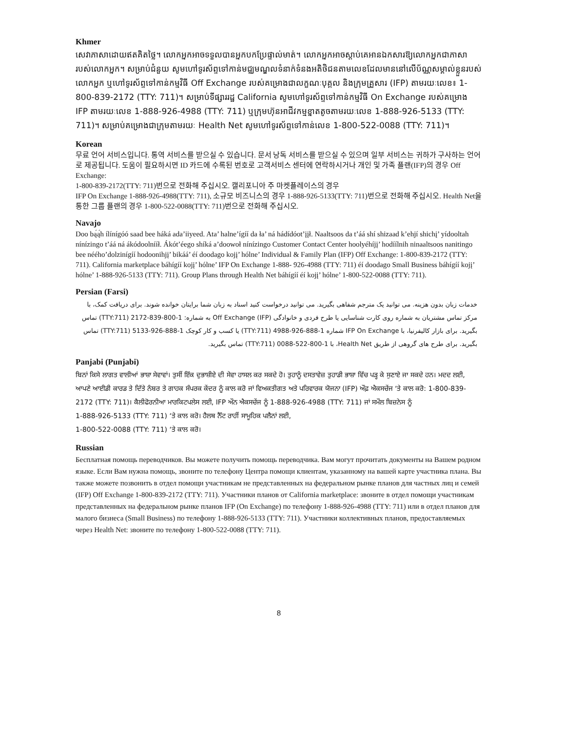Khmer
សេវាភាសាដោយឥតគិតថ្លៃ។ លោកអ្នកអាចទទួលបានអ្នកបកប្រែផ្ទាល់មាត់។ លោកអ្នកអាចស្តាប់គេអានឯកសារឱ្យលោកអ្នកជាភាសារបស់លោកអ្នក។ សម្រាប់ជំនួយ សូមហៅទូរស័ព្ទទៅកាន់មជ្ឈមណ្ឌលទំនាក់ទំនងអតិថិជនតាមលេខដែលមាននៅលើប័ណ្ណសម្គាល់ខ្លួនរបស់លោកអ្នក ឬហៅទូរស័ព្ទទៅកាន់កម្មវិធី Off Exchange របស់គម្រោងជាលក្ខណៈបុគ្គល និងក្រុមគ្រួសារ (IFP) តាមរយៈលេខ៖ 1-800-839-2172 (TTY: 711)។ សម្រាប់ទីផ្សាររដ្ឋ California សូមហៅទូរស័ព្ទទៅកាន់កម្មវិធី On Exchange របស់គម្រោង IFP តាមរយៈលេខ 1-888-926-4988 (TTY: 711) ឬក្រុមហ៊ុនអាជីវកម្មខ្នាតតូចតាមរយៈលេខ 1-888-926-5133 (TTY: 711)។ សម្រាប់គម្រោងជាក្រុមតាមរយៈ Health Net សូមហៅទូរស័ព្ទទៅកាន់លេខ 1-800-522-0088 (TTY: 711)។
Korean
무료 언어 서비스입니다. 통역 서비스를 받으실 수 있습니다. 문서 낭독 서비스를 받으실 수 있으며 일부 서비스는 귀하가 구사하는 언어로 제공됩니다. 도움이 필요하시면 ID 카드에 수록된 번호로 고객서비스 센터에 연락하시거나 개인 및 가족 플랜(IFP)의 경우 Off Exchange:
1-800-839-2172(TTY: 711)번으로 전화해 주십시오. 캘리포니아 주 마켓플레이스의 경우
IFP On Exchange 1-888-926-4988(TTY: 711), 소규모 비즈니스의 경우 1-888-926-5133(TTY: 711)번으로 전화해 주십시오. Health Net을 통한 그룹 플랜의 경우 1-800-522-0088(TTY: 711)번으로 전화해 주십시오.
Navajo
Doo bą́ą́h ílínígóó saad bee háká ada’iiyeed. Ata’ halne’ígíí da ła’ ná hádídóot’įįł. Naaltsoos da t’áá shí shizaad k’ehjí shichį’ yídooltah nínízingo t’áá ná ákódoolnííł. Ákót’éego shíká a’doowoł nínízingo Customer Contact Center hoolyéhíjį’ hodíílnih ninaaltsoos nanitingo bee nééhoʼdolzinígíí hodoonihjį’ bikáá’ éí doodago kojį’ hólne’ Individual & Family Plan (IFP) Off Exchange: 1-800-839-2172 (TTY: 711). California marketplace báhígíí kojį’ hólne’ IFP On Exchange 1-888- 926-4988 (TTY: 711) éí doodago Small Business báhígíí kojį’ hólne’ 1-888-926-5133 (TTY: 711). Group Plans through Health Net báhígíí éí kojį’ hólne’ 1-800-522-0088 (TTY: 711).
Persian (Farsi)
خدمات زبان بدون هزینه. می توانید یک مترجم شفاهی بگیرید. می توانید درخواست کنید اسناد به زبان شما برایتان خوانده شوند. برای دریافت کمک، با مرکز تماس مشتریان به شماره روی کارت شناسایی یا طرح فردی و خانوادگی (IFP) Off Exchange به شماره: 1-800-839-2172 (TTY:711) تماس بگیرید. برای بازار کالیفرنیا، با IFP On Exchange شماره 1-888-926-4988 (TTY:711) یا کسب و کار کوچک 1-888-926-5133 (TTY:711) تماس بگیرید. برای طرح های گروهی از طریق Health Net، با 1-800-522-0088 (TTY:711) تماس بگیرید.
Panjabi (Punjabi)
ਬਿਨਾਂ ਕਿਸੇ ਲਾਗਤ ਵਾਲੀਆਂ ਭਾਸ਼ਾ ਸੇਵਾਵਾਂ। ਤੁਸੀਂ ਇੱਕ ਦੁਭਾਸ਼ੀਏ ਦੀ ਸੇਵਾ ਹਾਸਲ ਕਰ ਸਕਦੇ ਹੋ। ਤੁਹਾਨੂੰ ਦਸਤਾਵੇਜ਼ ਤੁਹਾਡੀ ਭਾਸ਼ਾ ਵਿੱਚ ਪੜ੍ਹ ਕੇ ਸੁਣਾਏ ਜਾ ਸਕਦੇ ਹਨ। ਮਦਦ ਲਈ, ਆਪਣੇ ਆਈਡੀ ਕਾਰਡ ਤੇ ਦਿੱਤੇ ਨੰਬਰ ਤੇ ਗਾਹਕ ਸੰਪਰਕ ਕੇਂਦਰ ਨੂੰ ਕਾਲ ਕਰੋ ਜਾਂ ਵਿਅਕਤੀਗਤ ਅਤੇ ਪਰਿਵਾਰਕ ਯੋਜਨਾ (IFP) ਔਫ਼ ਐਕਸਚੇਂਜ ‘ਤੇ ਕਾਲ ਕਰੋ: 1-800-839-2172 (TTY: 711)। ਕੈਲੀਫੋਰਨੀਆ ਮਾਰਕਿਟਪਲੇਸ ਲਈ, IFP ਔਨ ਐਕਸਚੇਂਜ ਨੂੰ 1-888-926-4988 (TTY: 711) ਜਾਂ ਸਮੌਲ ਬਿਜ਼ਨੇਸ ਨੂੰ
1-888-926-5133 (TTY: 711) ‘ਤੇ ਕਾਲ ਕਰੋ। ਹੈਲਥ ਨੈੱਟ ਰਾਹੀਂ ਸਾਮੂਹਿਕ ਪਲੈਨਾਂ ਲਈ,
1-800-522-0088 (TTY: 711) ‘ਤੇ ਕਾਲ ਕਰੋ।
Russian
Бесплатная помощь переводчиков. Вы можете получить помощь переводчика. Вам могут прочитать документы на Вашем родном языке. Если Вам нужна помощь, звоните по телефону Центра помощи клиентам, указанному на вашей карте участника плана. Вы также можете позвонить в отдел помощи участникам не представленных на федеральном рынке планов для частных лиц и семей
(IFP) Off Exchange 1-800-839-2172 (TTY: 711). Участники планов от California marketplace: звоните в отдел помощи участникам представленных на федеральном рынке планов IFP (On Exchange) по телефону 1-888-926-4988 (TTY: 711) или в отдел планов для малого бизнеса (Small Business) по телефону 1-888-926-5133 (TTY: 711). Участники коллективных планов, предоставляемых через Health Net: звоните по телефону 1-800-522-0088 (TTY: 711).
8